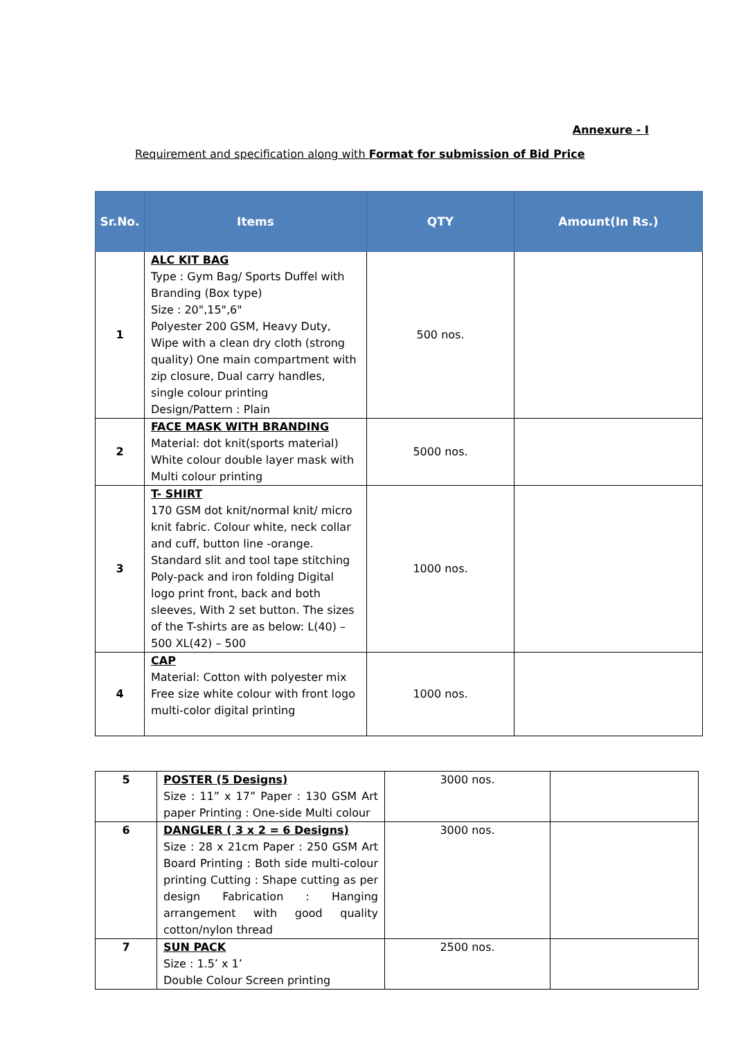Annexure - I
Requirement and specification along with Format for submission of Bid Price
| Sr.No. | Items | QTY | Amount(In Rs.) |
| --- | --- | --- | --- |
| 1 | ALC KIT BAG Type : Gym Bag/ Sports Duffel with Branding (Box type) Size : 20",15",6" Polyester 200 GSM, Heavy Duty, Wipe with a clean dry cloth (strong quality) One main compartment with zip closure, Dual carry handles, single colour printing Design/Pattern : Plain | 500 nos. | |
| 2 | FACE MASK WITH BRANDING Material: dot knit(sports material) White colour double layer mask with Multi colour printing | 5000 nos. | |
| 3 | T- SHIRT 170 GSM dot knit/normal knit/ micro knit fabric. Colour white, neck collar and cuff, button line -orange. Standard slit and tool tape stitching Poly-pack and iron folding Digital logo print front, back and both sleeves, With 2 set button. The sizes of the T-shirts are as below: L(40) – 500 XL(42) – 500 | 1000 nos. | |
| 4 | CAP Material: Cotton with polyester mix Free size white colour with front logo multi-color digital printing | 1000 nos. | |
| 5 | POSTER (5 Designs) Size : 11” x 17” Paper : 130 GSM Art paper Printing : One-side Multi colour | 3000 nos. | |
| 6 | DANGLER ( 3 x 2 = 6 Designs) Size : 28 x 21cm Paper : 250 GSM Art Board Printing : Both side multi-colour printing Cutting : Shape cutting as per design Fabrication : Hanging arrangement with good quality cotton/nylon thread | 3000 nos. | |
| 7 | SUN PACK Size : 1.5’ x 1’ Double Colour Screen printing | 2500 nos. | |